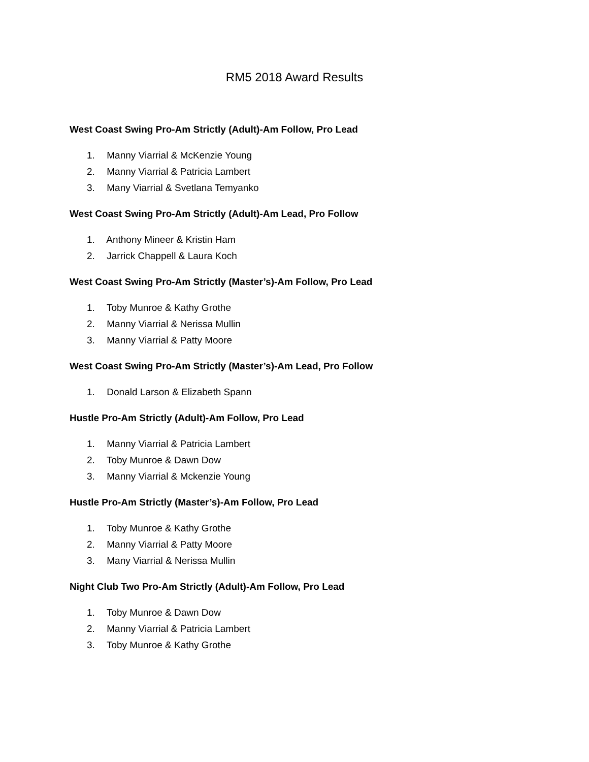RM5 2018 Award Results
West Coast Swing Pro-Am Strictly (Adult)-Am Follow, Pro Lead
1. Manny Viarrial & McKenzie Young
2. Manny Viarrial & Patricia Lambert
3. Many Viarrial & Svetlana Temyanko
West Coast Swing Pro-Am Strictly (Adult)-Am Lead, Pro Follow
1. Anthony Mineer & Kristin Ham
2. Jarrick Chappell & Laura Koch
West Coast Swing Pro-Am Strictly (Master’s)-Am Follow, Pro Lead
1. Toby Munroe & Kathy Grothe
2. Manny Viarrial & Nerissa Mullin
3. Manny Viarrial & Patty Moore
West Coast Swing Pro-Am Strictly (Master’s)-Am Lead, Pro Follow
1. Donald Larson & Elizabeth Spann
Hustle Pro-Am Strictly (Adult)-Am Follow, Pro Lead
1. Manny Viarrial & Patricia Lambert
2. Toby Munroe & Dawn Dow
3. Manny Viarrial & Mckenzie Young
Hustle Pro-Am Strictly (Master’s)-Am Follow, Pro Lead
1. Toby Munroe & Kathy Grothe
2. Manny Viarrial & Patty Moore
3. Many Viarrial & Nerissa Mullin
Night Club Two Pro-Am Strictly (Adult)-Am Follow, Pro Lead
1. Toby Munroe & Dawn Dow
2. Manny Viarrial & Patricia Lambert
3. Toby Munroe & Kathy Grothe